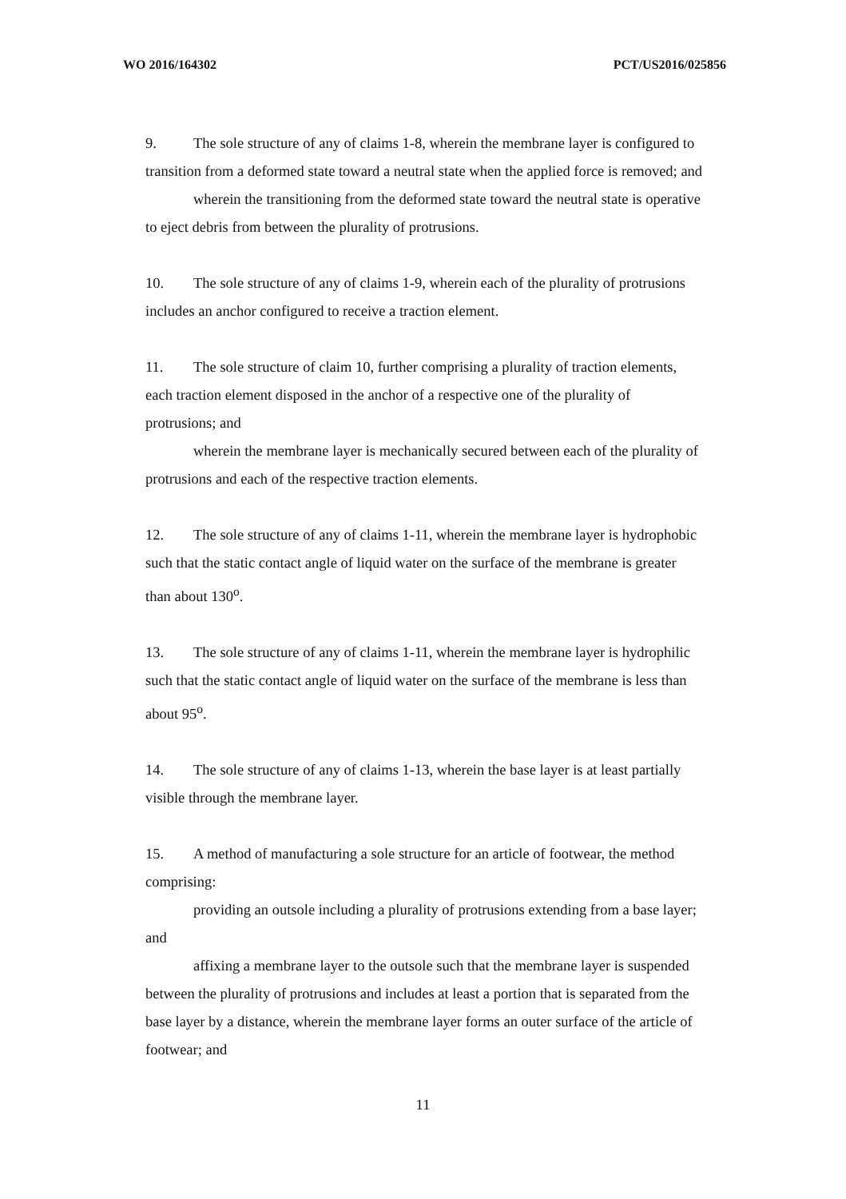WO 2016/164302 PCT/US2016/025856
9. The sole structure of any of claims 1-8, wherein the membrane layer is configured to transition from a deformed state toward a neutral state when the applied force is removed; and
wherein the transitioning from the deformed state toward the neutral state is operative to eject debris from between the plurality of protrusions.
10. The sole structure of any of claims 1-9, wherein each of the plurality of protrusions includes an anchor configured to receive a traction element.
11. The sole structure of claim 10, further comprising a plurality of traction elements, each traction element disposed in the anchor of a respective one of the plurality of protrusions; and
wherein the membrane layer is mechanically secured between each of the plurality of protrusions and each of the respective traction elements.
12. The sole structure of any of claims 1-11, wherein the membrane layer is hydrophobic such that the static contact angle of liquid water on the surface of the membrane is greater than about 130<sup>o</sup>.
13. The sole structure of any of claims 1-11, wherein the membrane layer is hydrophilic such that the static contact angle of liquid water on the surface of the membrane is less than about 95<sup>o</sup>.
14. The sole structure of any of claims 1-13, wherein the base layer is at least partially visible through the membrane layer.
15. A method of manufacturing a sole structure for an article of footwear, the method comprising:
providing an outsole including a plurality of protrusions extending from a base layer; and
affixing a membrane layer to the outsole such that the membrane layer is suspended between the plurality of protrusions and includes at least a portion that is separated from the base layer by a distance, wherein the membrane layer forms an outer surface of the article of footwear; and
11